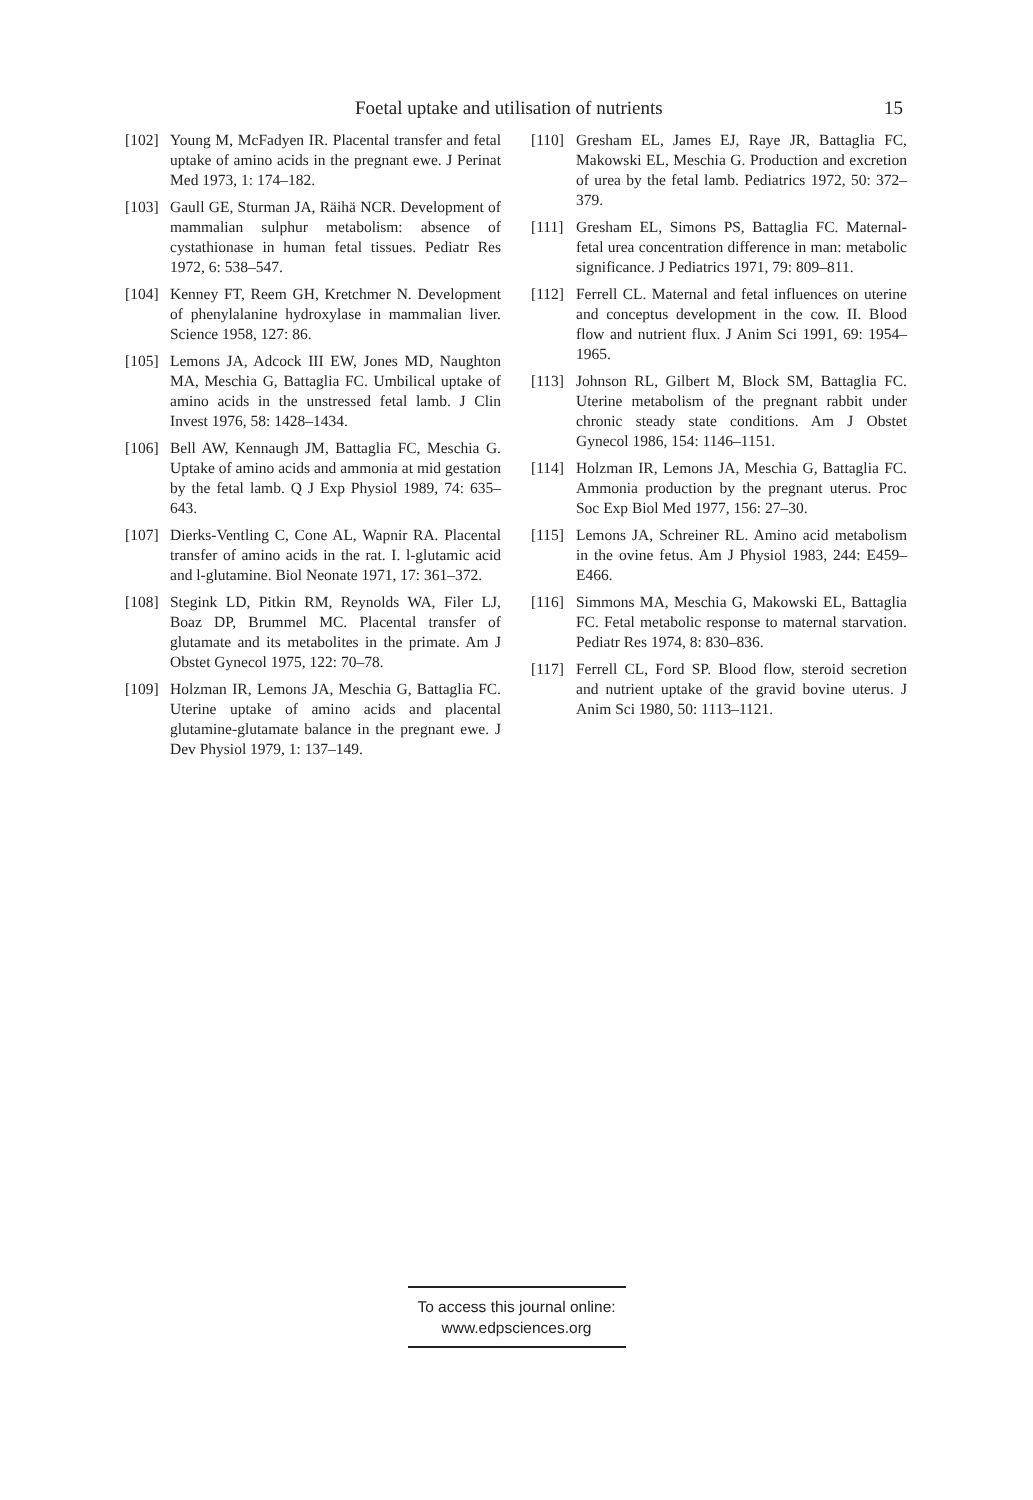Foetal uptake and utilisation of nutrients 15
[102] Young M, McFadyen IR. Placental transfer and fetal uptake of amino acids in the pregnant ewe. J Perinat Med 1973, 1: 174–182.
[103] Gaull GE, Sturman JA, Räihä NCR. Development of mammalian sulphur metabolism: absence of cystathionase in human fetal tissues. Pediatr Res 1972, 6: 538–547.
[104] Kenney FT, Reem GH, Kretchmer N. Development of phenylalanine hydroxylase in mammalian liver. Science 1958, 127: 86.
[105] Lemons JA, Adcock III EW, Jones MD, Naughton MA, Meschia G, Battaglia FC. Umbilical uptake of amino acids in the unstressed fetal lamb. J Clin Invest 1976, 58: 1428–1434.
[106] Bell AW, Kennaugh JM, Battaglia FC, Meschia G. Uptake of amino acids and ammonia at mid gestation by the fetal lamb. Q J Exp Physiol 1989, 74: 635–643.
[107] Dierks-Ventling C, Cone AL, Wapnir RA. Placental transfer of amino acids in the rat. I. l-glutamic acid and l-glutamine. Biol Neonate 1971, 17: 361–372.
[108] Stegink LD, Pitkin RM, Reynolds WA, Filer LJ, Boaz DP, Brummel MC. Placental transfer of glutamate and its metabolites in the primate. Am J Obstet Gynecol 1975, 122: 70–78.
[109] Holzman IR, Lemons JA, Meschia G, Battaglia FC. Uterine uptake of amino acids and placental glutamine-glutamate balance in the pregnant ewe. J Dev Physiol 1979, 1: 137–149.
[110] Gresham EL, James EJ, Raye JR, Battaglia FC, Makowski EL, Meschia G. Production and excretion of urea by the fetal lamb. Pediatrics 1972, 50: 372–379.
[111] Gresham EL, Simons PS, Battaglia FC. Maternal-fetal urea concentration difference in man: metabolic significance. J Pediatrics 1971, 79: 809–811.
[112] Ferrell CL. Maternal and fetal influences on uterine and conceptus development in the cow. II. Blood flow and nutrient flux. J Anim Sci 1991, 69: 1954–1965.
[113] Johnson RL, Gilbert M, Block SM, Battaglia FC. Uterine metabolism of the pregnant rabbit under chronic steady state conditions. Am J Obstet Gynecol 1986, 154: 1146–1151.
[114] Holzman IR, Lemons JA, Meschia G, Battaglia FC. Ammonia production by the pregnant uterus. Proc Soc Exp Biol Med 1977, 156: 27–30.
[115] Lemons JA, Schreiner RL. Amino acid metabolism in the ovine fetus. Am J Physiol 1983, 244: E459–E466.
[116] Simmons MA, Meschia G, Makowski EL, Battaglia FC. Fetal metabolic response to maternal starvation. Pediatr Res 1974, 8: 830–836.
[117] Ferrell CL, Ford SP. Blood flow, steroid secretion and nutrient uptake of the gravid bovine uterus. J Anim Sci 1980, 50: 1113–1121.
To access this journal online:
www.edpsciences.org